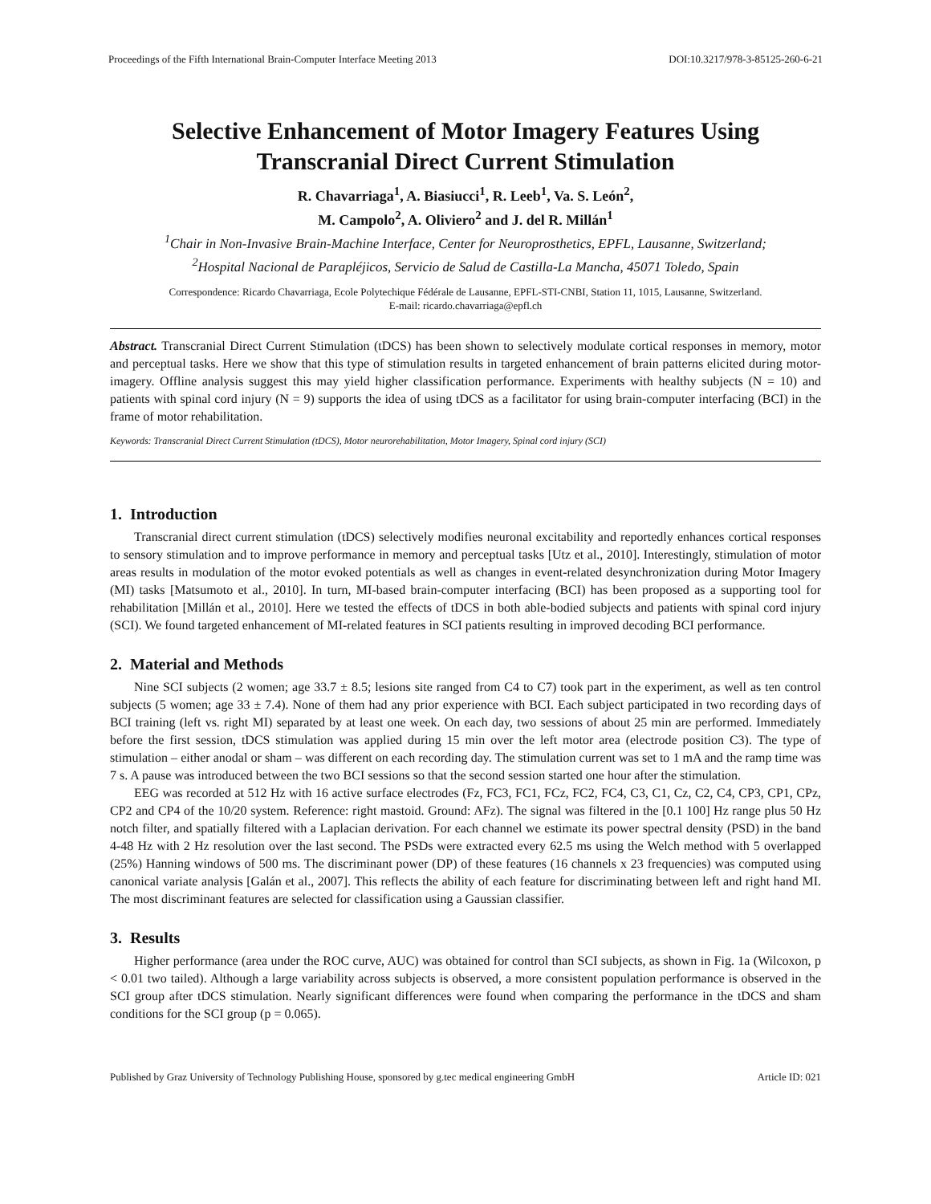Proceedings of the Fifth International Brain-Computer Interface Meeting 2013 DOI:10.3217/978-3-85125-260-6-21
Selective Enhancement of Motor Imagery Features Using Transcranial Direct Current Stimulation
R. Chavarriaga<sup>1</sup>, A. Biasiucci<sup>1</sup>, R. Leeb<sup>1</sup>, Va. S. León<sup>2</sup>,
M. Campolo<sup>2</sup>, A. Oliviero<sup>2</sup> and J. del R. Millán<sup>1</sup>
<sup>1</sup> Chair in Non-Invasive Brain-Machine Interface, Center for Neuroprosthetics, EPFL, Lausanne, Switzerland;
<sup>2</sup> Hospital Nacional de Parapléjicos, Servicio de Salud de Castilla-La Mancha, 45071 Toledo, Spain
Correspondence: Ricardo Chavarriaga, Ecole Polytechique Fédérale de Lausanne, EPFL-STI-CNBI, Station 11, 1015, Lausanne, Switzerland.
E-mail: ricardo.chavarriaga@epfl.ch
Abstract. Transcranial Direct Current Stimulation (tDCS) has been shown to selectively modulate cortical responses in memory, motor and perceptual tasks. Here we show that this type of stimulation results in targeted enhancement of brain patterns elicited during motor-imagery. Offline analysis suggest this may yield higher classification performance. Experiments with healthy subjects (N = 10) and patients with spinal cord injury (N = 9) supports the idea of using tDCS as a facilitator for using brain-computer interfacing (BCI) in the frame of motor rehabilitation.
Keywords: Transcranial Direct Current Stimulation (tDCS), Motor neurorehabilitation, Motor Imagery, Spinal cord injury (SCI)
1. Introduction
Transcranial direct current stimulation (tDCS) selectively modifies neuronal excitability and reportedly enhances cortical responses to sensory stimulation and to improve performance in memory and perceptual tasks [Utz et al., 2010]. Interestingly, stimulation of motor areas results in modulation of the motor evoked potentials as well as changes in event-related desynchronization during Motor Imagery (MI) tasks [Matsumoto et al., 2010]. In turn, MI-based brain-computer interfacing (BCI) has been proposed as a supporting tool for rehabilitation [Millán et al., 2010]. Here we tested the effects of tDCS in both able-bodied subjects and patients with spinal cord injury (SCI). We found targeted enhancement of MI-related features in SCI patients resulting in improved decoding BCI performance.
2. Material and Methods
Nine SCI subjects (2 women; age 33.7 ± 8.5; lesions site ranged from C4 to C7) took part in the experiment, as well as ten control subjects (5 women; age 33 ± 7.4). None of them had any prior experience with BCI. Each subject participated in two recording days of BCI training (left vs. right MI) separated by at least one week. On each day, two sessions of about 25 min are performed. Immediately before the first session, tDCS stimulation was applied during 15 min over the left motor area (electrode position C3). The type of stimulation – either anodal or sham – was different on each recording day. The stimulation current was set to 1 mA and the ramp time was 7 s. A pause was introduced between the two BCI sessions so that the second session started one hour after the stimulation.
EEG was recorded at 512 Hz with 16 active surface electrodes (Fz, FC3, FC1, FCz, FC2, FC4, C3, C1, Cz, C2, C4, CP3, CP1, CPz, CP2 and CP4 of the 10/20 system. Reference: right mastoid. Ground: AFz). The signal was filtered in the [0.1 100] Hz range plus 50 Hz notch filter, and spatially filtered with a Laplacian derivation. For each channel we estimate its power spectral density (PSD) in the band 4-48 Hz with 2 Hz resolution over the last second. The PSDs were extracted every 62.5 ms using the Welch method with 5 overlapped (25%) Hanning windows of 500 ms. The discriminant power (DP) of these features (16 channels x 23 frequencies) was computed using canonical variate analysis [Galán et al., 2007]. This reflects the ability of each feature for discriminating between left and right hand MI. The most discriminant features are selected for classification using a Gaussian classifier.
3. Results
Higher performance (area under the ROC curve, AUC) was obtained for control than SCI subjects, as shown in Fig. 1a (Wilcoxon, p < 0.01 two tailed). Although a large variability across subjects is observed, a more consistent population performance is observed in the SCI group after tDCS stimulation. Nearly significant differences were found when comparing the performance in the tDCS and sham conditions for the SCI group (p = 0.065).
Published by Graz University of Technology Publishing House, sponsored by g.tec medical engineering GmbH Article ID: 021